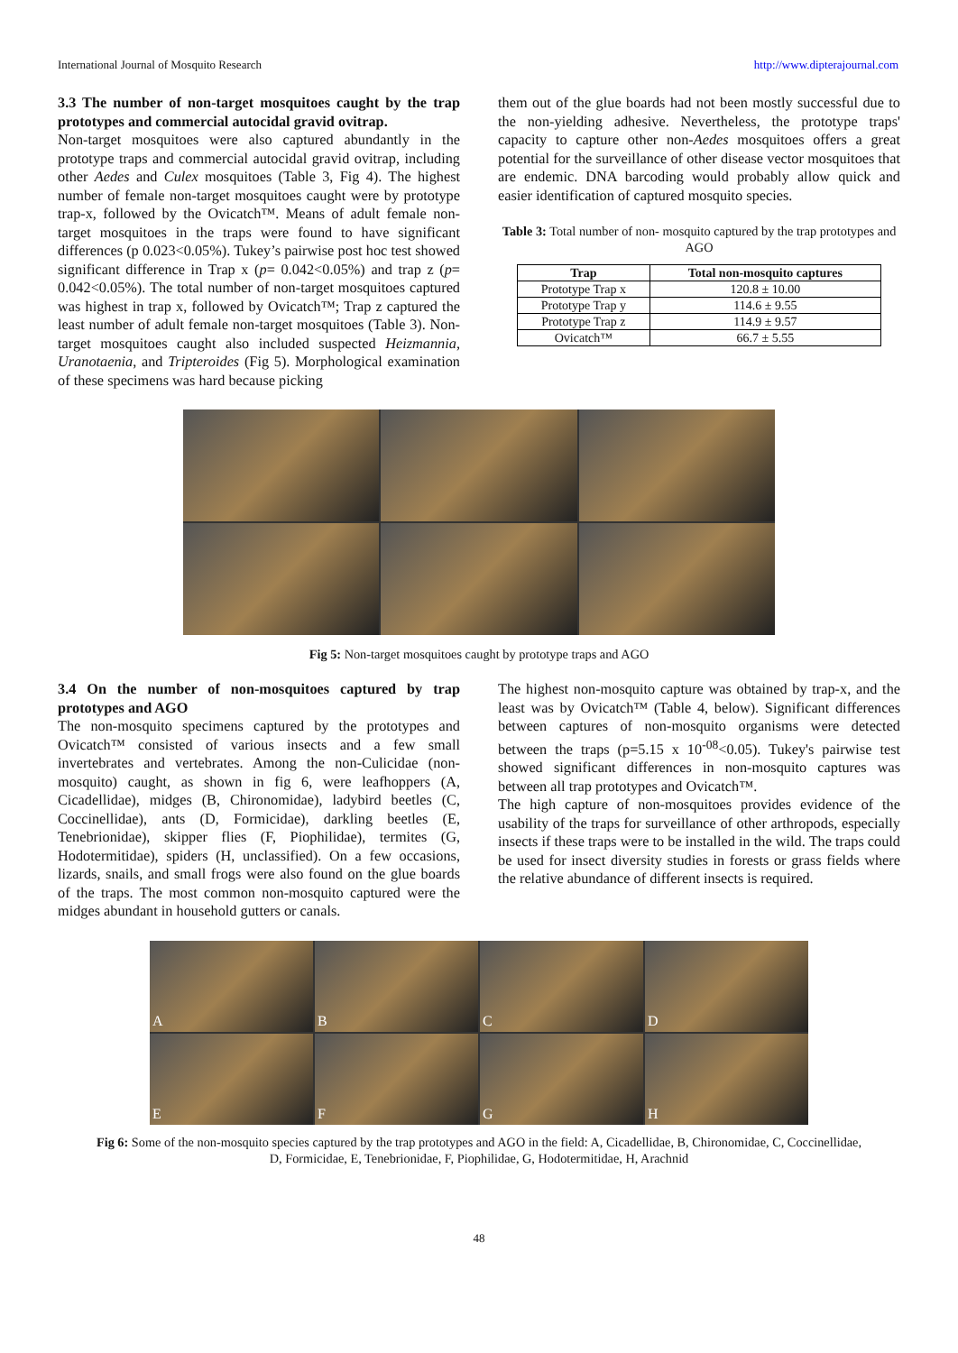International Journal of Mosquito Research http://www.dipterajournal.com
3.3 The number of non-target mosquitoes caught by the trap prototypes and commercial autocidal gravid ovitrap.
Non-target mosquitoes were also captured abundantly in the prototype traps and commercial autocidal gravid ovitrap, including other Aedes and Culex mosquitoes (Table 3, Fig 4). The highest number of female non-target mosquitoes caught were by prototype trap-x, followed by the Ovicatch™. Means of adult female non-target mosquitoes in the traps were found to have significant differences (p 0.023<0.05%). Tukey’s pairwise post hoc test showed significant difference in Trap x (p= 0.042<0.05%) and trap z (p= 0.042<0.05%). The total number of non-target mosquitoes captured was highest in trap x, followed by Ovicatch™; Trap z captured the least number of adult female non-target mosquitoes (Table 3). Non-target mosquitoes caught also included suspected Heizmannia, Uranotaenia, and Tripteroides (Fig 5). Morphological examination of these specimens was hard because picking
them out of the glue boards had not been mostly successful due to the non-yielding adhesive. Nevertheless, the prototype traps' capacity to capture other non-Aedes mosquitoes offers a great potential for the surveillance of other disease vector mosquitoes that are endemic. DNA barcoding would probably allow quick and easier identification of captured mosquito species.
Table 3: Total number of non- mosquito captured by the trap prototypes and AGO
| Trap | Total non-mosquito captures |
| --- | --- |
| Prototype Trap x | 120.8 ± 10.00 |
| Prototype Trap y | 114.6 ± 9.55 |
| Prototype Trap z | 114.9 ± 9.57 |
| Ovicatch™ | 66.7 ± 5.55 |
Fig 5: Non-target mosquitoes caught by prototype traps and AGO
3.4 On the number of non-mosquitoes captured by trap prototypes and AGO
The non-mosquito specimens captured by the prototypes and Ovicatch™ consisted of various insects and a few small invertebrates and vertebrates. Among the non-Culicidae (non-mosquito) caught, as shown in fig 6, were leafhoppers (A, Cicadellidae), midges (B, Chironomidae), ladybird beetles (C, Coccinellidae), ants (D, Formicidae), darkling beetles (E, Tenebrionidae), skipper flies (F, Piophilidae), termites (G, Hodotermitidae), spiders (H, unclassified). On a few occasions, lizards, snails, and small frogs were also found on the glue boards of the traps. The most common non-mosquito captured were the midges abundant in household gutters or canals.
The highest non-mosquito capture was obtained by trap-x, and the least was by Ovicatch™ (Table 4, below). Significant differences between captures of non-mosquito organisms were detected between the traps (p=5.15 x 10<sup>-08</sup><0.05). Tukey's pairwise test showed significant differences in non-mosquito captures was between all trap prototypes and Ovicatch™.
The high capture of non-mosquitoes provides evidence of the usability of the traps for surveillance of other arthropods, especially insects if these traps were to be installed in the wild. The traps could be used for insect diversity studies in forests or grass fields where the relative abundance of different insects is required.
A
B
C
D
E
F
G
H
Fig 6: Some of the non-mosquito species captured by the trap prototypes and AGO in the field: A, Cicadellidae, B, Chironomidae, C, Coccinellidae, D, Formicidae, E, Tenebrionidae, F, Piophilidae, G, Hodotermitidae, H, Arachnid
48